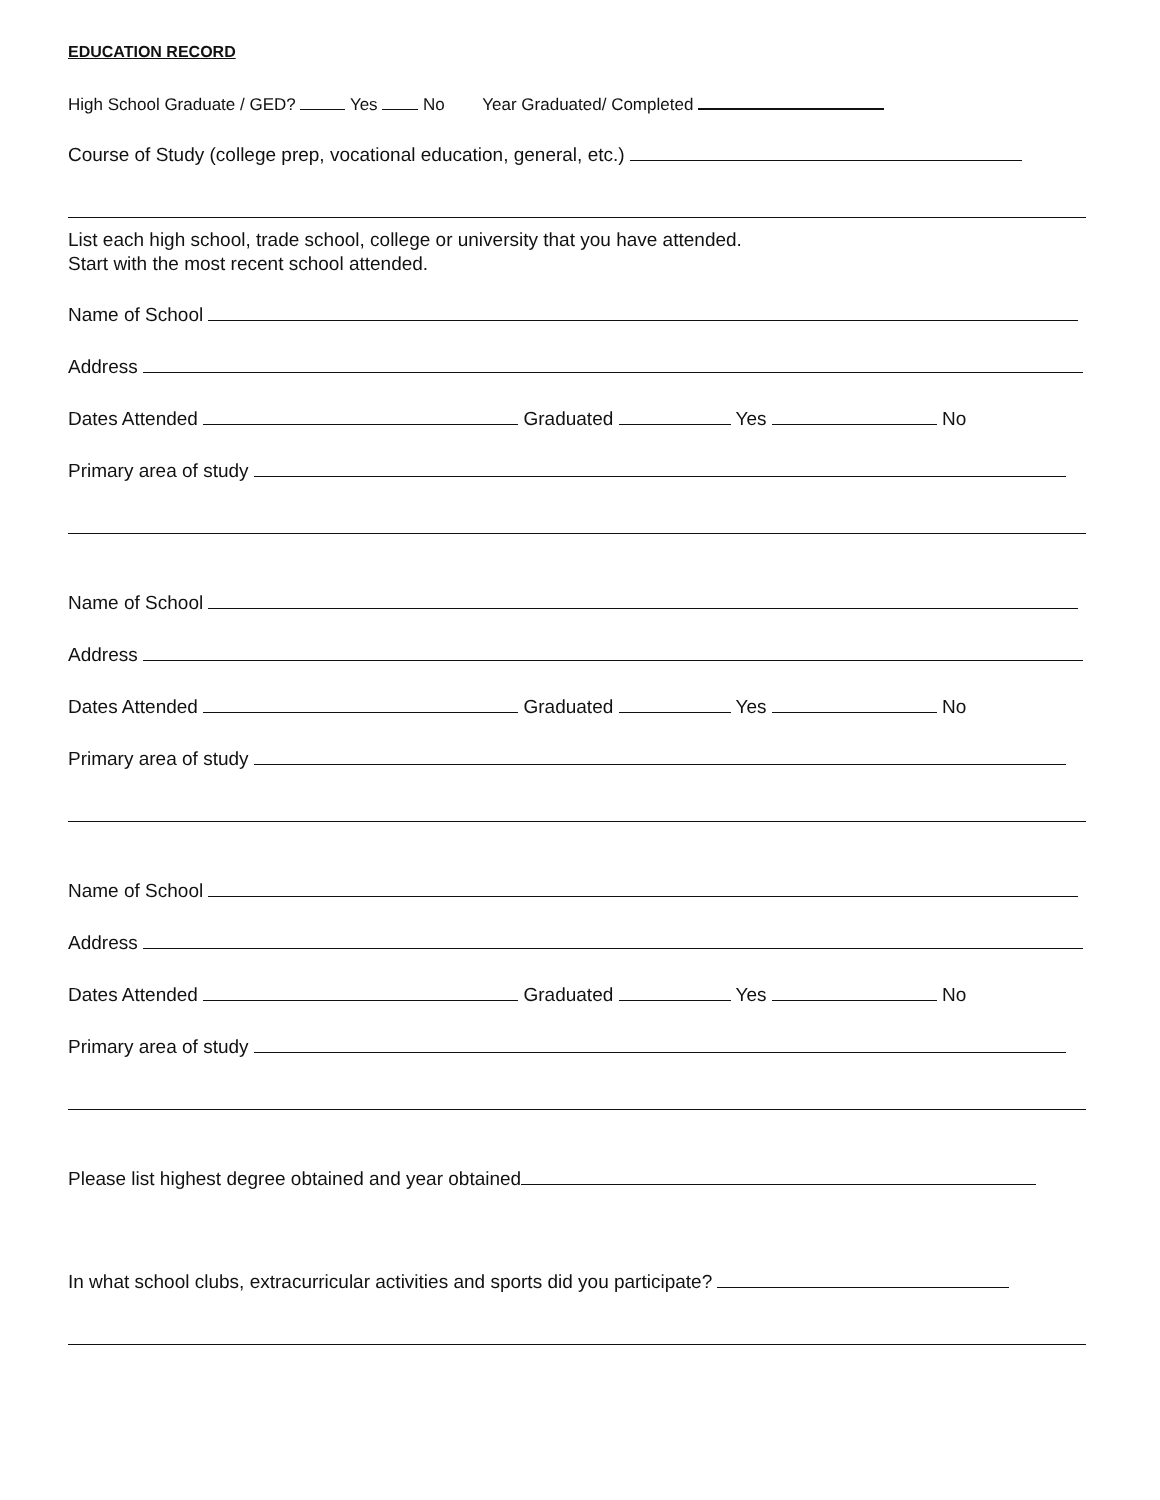EDUCATION RECORD
High School Graduate / GED? Yes No Year Graduated/ Completed
Course of Study (college prep, vocational education, general, etc.)
List each high school, trade school, college or university that you have attended.
Start with the most recent school attended.
Name of School
Address
Dates Attended Graduated Yes No
Primary area of study
Name of School
Address
Dates Attended Graduated Yes No
Primary area of study
Name of School
Address
Dates Attended Graduated Yes No
Primary area of study
Please list highest degree obtained and year obtained
In what school clubs, extracurricular activities and sports did you participate?